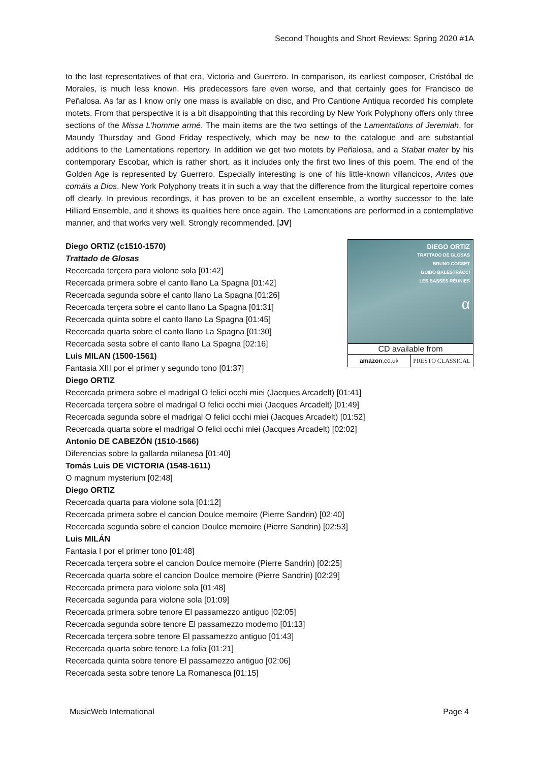Second Thoughts and Short Reviews: Spring 2020 #1A
to the last representatives of that era, Victoria and Guerrero. In comparison, its earliest composer, Cristóbal de Morales, is much less known. His predecessors fare even worse, and that certainly goes for Francisco de Peñalosa. As far as I know only one mass is available on disc, and Pro Cantione Antiqua recorded his complete motets. From that perspective it is a bit disappointing that this recording by New York Polyphony offers only three sections of the Missa L'homme armé. The main items are the two settings of the Lamentations of Jeremiah, for Maundy Thursday and Good Friday respectively, which may be new to the catalogue and are substantial additions to the Lamentations repertory. In addition we get two motets by Peñalosa, and a Stabat mater by his contemporary Escobar, which is rather short, as it includes only the first two lines of this poem. The end of the Golden Age is represented by Guerrero. Especially interesting is one of his little-known villancicos, Antes que comáis a Dios. New York Polyphony treats it in such a way that the difference from the liturgical repertoire comes off clearly. In previous recordings, it has proven to be an excellent ensemble, a worthy successor to the late Hilliard Ensemble, and it shows its qualities here once again. The Lamentations are performed in a contemplative manner, and that works very well. Strongly recommended. [JV]
DIEGO ORTIZ
TRATTADO DE GLOSAS
BRUNO COCSET
GUIDO BALESTRACCI
LES BASSES RÉUNIES
α
CD available from
amazon.co.uk PRESTO CLASSICAL
Diego ORTIZ (c1510-1570)
Trattado de Glosas
Recercada terçera para violone sola [01:42]
Recercada primera sobre el canto llano La Spagna [01:42]
Recercada segunda sobre el canto llano La Spagna [01:26]
Recercada terçera sobre el canto llano La Spagna [01:31]
Recercada quinta sobre el canto llano La Spagna [01:45]
Recercada quarta sobre el canto llano La Spagna [01:30]
Recercada sesta sobre el canto llano La Spagna [02:16]
Luis MILAN (1500-1561)
Fantasia XIII por el primer y segundo tono [01:37]
Diego ORTIZ
Recercada primera sobre el madrigal O felici occhi miei (Jacques Arcadelt) [01:41]
Recercada terçera sobre el madrigal O felici occhi miei (Jacques Arcadelt) [01:49]
Recercada segunda sobre el madrigal O felici occhi miei (Jacques Arcadelt) [01:52]
Recercada quarta sobre el madrigal O felici occhi miei (Jacques Arcadelt) [02:02]
Antonio DE CABEZÓN (1510-1566)
Diferencias sobre la gallarda milanesa [01:40]
Tomás Luis DE VICTORIA (1548-1611)
O magnum mysterium [02:48]
Diego ORTIZ
Recercada quarta para violone sola [01:12]
Recercada primera sobre el cancion Doulce memoire (Pierre Sandrin) [02:40]
Recercada segunda sobre el cancion Doulce memoire (Pierre Sandrin) [02:53]
Luis MILÁN
Fantasia I por el primer tono [01:48]
Recercada terçera sobre el cancion Doulce memoire (Pierre Sandrin) [02:25]
Recercada quarta sobre el cancion Doulce memoire (Pierre Sandrin) [02:29]
Recercada primera para violone sola [01:48]
Recercada segunda para violone sola [01:09]
Recercada primera sobre tenore El passamezzo antiguo [02:05]
Recercada segunda sobre tenore El passamezzo moderno [01:13]
Recercada terçera sobre tenore El passamezzo antiguo [01:43]
Recercada quarta sobre tenore La folia [01:21]
Recercada quinta sobre tenore El passamezzo antiguo [02:06]
Recercada sesta sobre tenore La Romanesca [01:15]
MusicWeb International Page 4